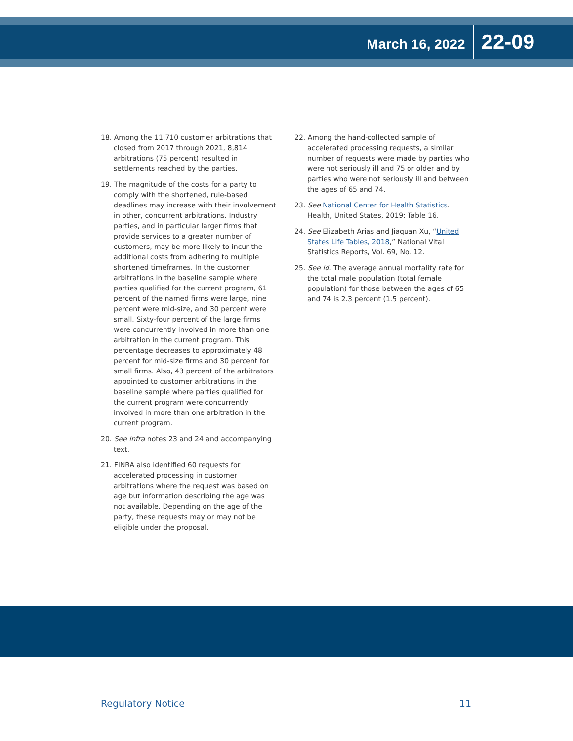March 16, 2022 22-09
18. Among the 11,710 customer arbitrations that closed from 2017 through 2021, 8,814 arbitrations (75 percent) resulted in settlements reached by the parties.
19. The magnitude of the costs for a party to comply with the shortened, rule-based deadlines may increase with their involvement in other, concurrent arbitrations. Industry parties, and in particular larger firms that provide services to a greater number of customers, may be more likely to incur the additional costs from adhering to multiple shortened timeframes. In the customer arbitrations in the baseline sample where parties qualified for the current program, 61 percent of the named firms were large, nine percent were mid-size, and 30 percent were small. Sixty-four percent of the large firms were concurrently involved in more than one arbitration in the current program. This percentage decreases to approximately 48 percent for mid-size firms and 30 percent for small firms. Also, 43 percent of the arbitrators appointed to customer arbitrations in the baseline sample where parties qualified for the current program were concurrently involved in more than one arbitration in the current program.
20. See infra notes 23 and 24 and accompanying text.
21. FINRA also identified 60 requests for accelerated processing in customer arbitrations where the request was based on age but information describing the age was not available. Depending on the age of the party, these requests may or may not be eligible under the proposal.
22. Among the hand-collected sample of accelerated processing requests, a similar number of requests were made by parties who were not seriously ill and 75 or older and by parties who were not seriously ill and between the ages of 65 and 74.
23. See National Center for Health Statistics. Health, United States, 2019: Table 16.
24. See Elizabeth Arias and Jiaquan Xu, “United States Life Tables, 2018,” National Vital Statistics Reports, Vol. 69, No. 12.
25. See id. The average annual mortality rate for the total male population (total female population) for those between the ages of 65 and 74 is 2.3 percent (1.5 percent).
Regulatory Notice 11